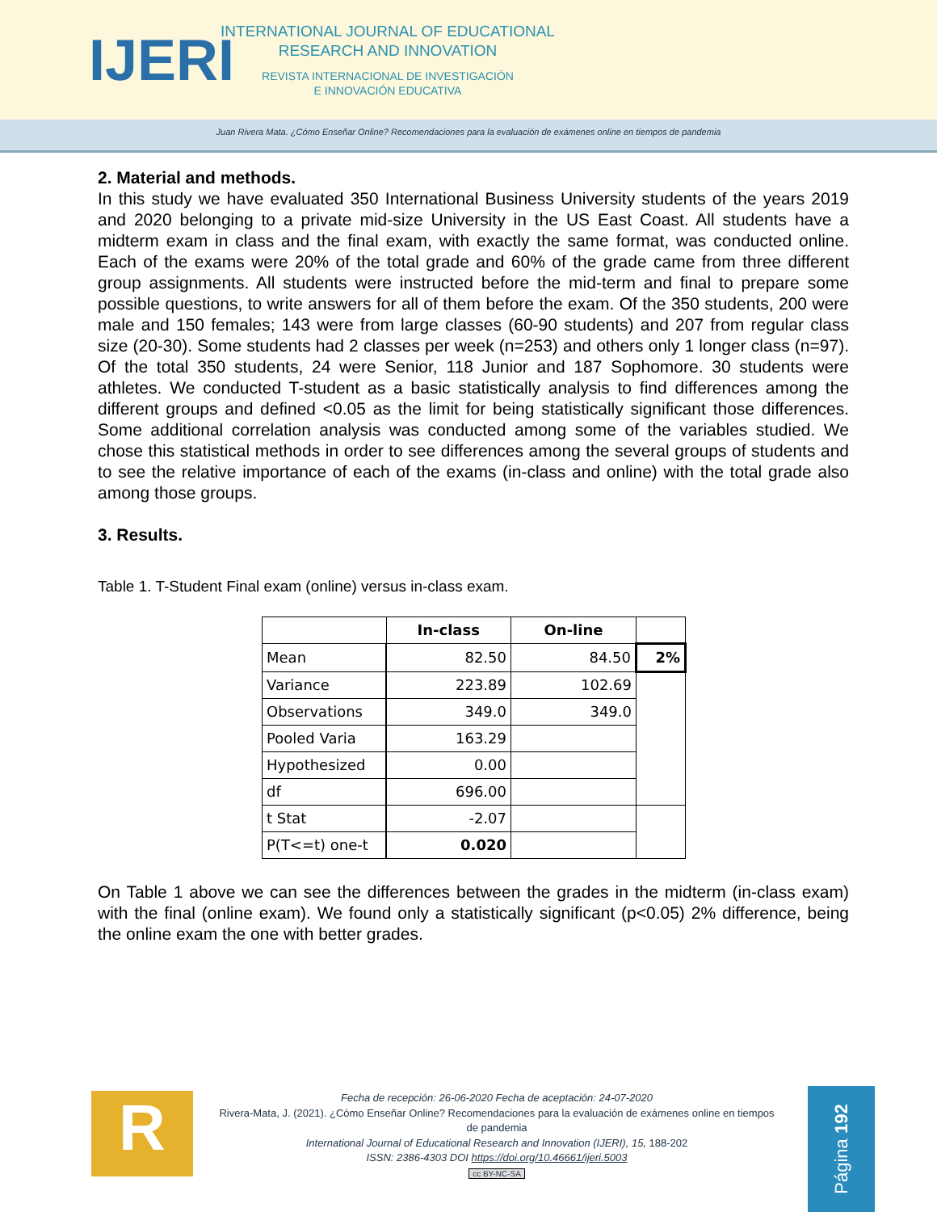IJERI
INTERNATIONAL JOURNAL OF EDUCATIONAL
RESEARCH AND INNOVATION
REVISTA INTERNACIONAL DE INVESTIGACIÓN
E INNOVACIÓN EDUCATIVA
Juan Rivera Mata. ¿Cómo Enseñar Online? Recomendaciones para la evaluación de exámenes online en tiempos de pandemia
2. Material and methods.
In this study we have evaluated 350 International Business University students of the years 2019 and 2020 belonging to a private mid-size University in the US East Coast. All students have a midterm exam in class and the final exam, with exactly the same format, was conducted online. Each of the exams were 20% of the total grade and 60% of the grade came from three different group assignments. All students were instructed before the mid-term and final to prepare some possible questions, to write answers for all of them before the exam. Of the 350 students, 200 were male and 150 females; 143 were from large classes (60-90 students) and 207 from regular class size (20-30). Some students had 2 classes per week (n=253) and others only 1 longer class (n=97). Of the total 350 students, 24 were Senior, 118 Junior and 187 Sophomore. 30 students were athletes. We conducted T-student as a basic statistically analysis to find differences among the different groups and defined <0.05 as the limit for being statistically significant those differences. Some additional correlation analysis was conducted among some of the variables studied. We chose this statistical methods in order to see differences among the several groups of students and to see the relative importance of each of the exams (in-class and online) with the total grade also among those groups.
3. Results.
Table 1. T-Student Final exam (online) versus in-class exam.
| | In-class | On-line | |
| --- | --- | --- | --- |
| Mean | 82.50 | 84.50 | 2% |
| Variance | 223.89 | 102.69 | |
| Observations | 349.0 | 349.0 | |
| Pooled Varia | 163.29 | | |
| Hypothesized | 0.00 | | |
| df | 696.00 | | |
| t Stat | -2.07 | | |
| P(T<=t) one-t | 0.020 | | |
On Table 1 above we can see the differences between the grades in the midterm (in-class exam) with the final (online exam). We found only a statistically significant (p<0.05) 2% difference, being the online exam the one with better grades.
R
Fecha de recepción: 26-06-2020 Fecha de aceptación: 24-07-2020
Rivera-Mata, J. (2021). ¿Cómo Enseñar Online? Recomendaciones para la evaluación de exámenes online en tiempos de pandemia
International Journal of Educational Research and Innovation (IJERI), 15, 188-202
ISSN: 2386-4303 DOI https://doi.org/10.46661/ijeri.5003
cc BY-NC-SA
Página 192